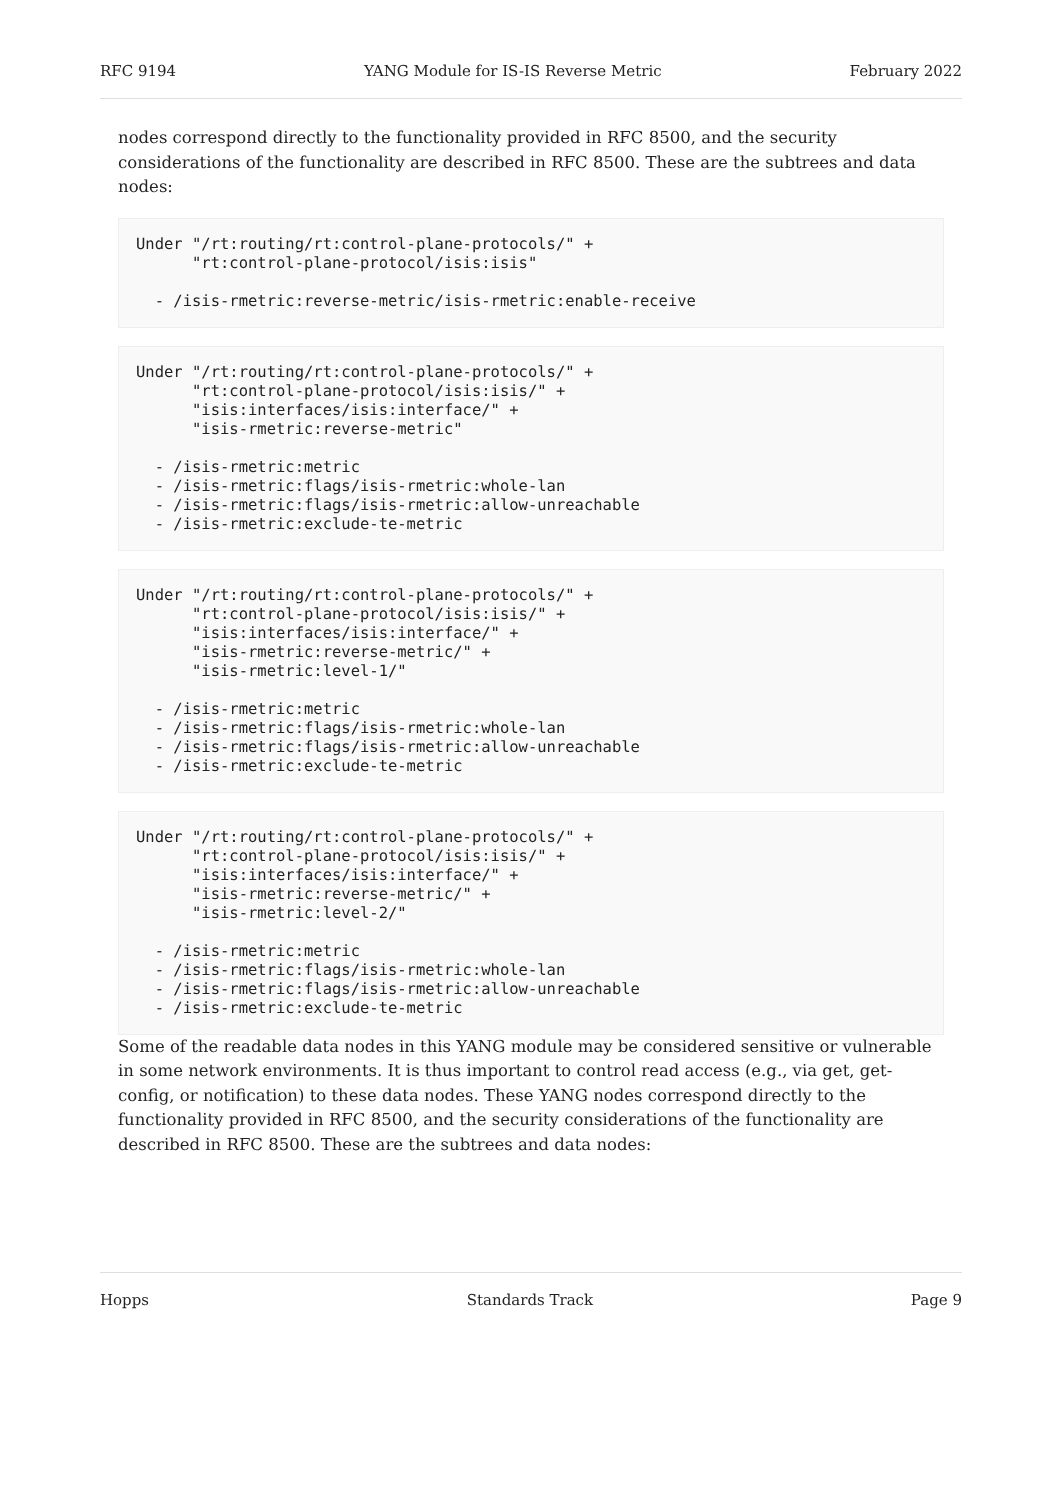RFC 9194 YANG Module for IS-IS Reverse Metric February 2022
nodes correspond directly to the functionality provided in RFC 8500, and the security considerations of the functionality are described in RFC 8500. These are the subtrees and data nodes:
Under "/rt:routing/rt:control-plane-protocols/" +
      "rt:control-plane-protocol/isis:isis"

  - /isis-rmetric:reverse-metric/isis-rmetric:enable-receive
Under "/rt:routing/rt:control-plane-protocols/" +
      "rt:control-plane-protocol/isis:isis/" +
      "isis:interfaces/isis:interface/" +
      "isis-rmetric:reverse-metric"

  - /isis-rmetric:metric
  - /isis-rmetric:flags/isis-rmetric:whole-lan
  - /isis-rmetric:flags/isis-rmetric:allow-unreachable
  - /isis-rmetric:exclude-te-metric
Under "/rt:routing/rt:control-plane-protocols/" +
      "rt:control-plane-protocol/isis:isis/" +
      "isis:interfaces/isis:interface/" +
      "isis-rmetric:reverse-metric/" +
      "isis-rmetric:level-1/"

  - /isis-rmetric:metric
  - /isis-rmetric:flags/isis-rmetric:whole-lan
  - /isis-rmetric:flags/isis-rmetric:allow-unreachable
  - /isis-rmetric:exclude-te-metric
Under "/rt:routing/rt:control-plane-protocols/" +
      "rt:control-plane-protocol/isis:isis/" +
      "isis:interfaces/isis:interface/" +
      "isis-rmetric:reverse-metric/" +
      "isis-rmetric:level-2/"

  - /isis-rmetric:metric
  - /isis-rmetric:flags/isis-rmetric:whole-lan
  - /isis-rmetric:flags/isis-rmetric:allow-unreachable
  - /isis-rmetric:exclude-te-metric
Some of the readable data nodes in this YANG module may be considered sensitive or vulnerable in some network environments. It is thus important to control read access (e.g., via get, get-config, or notification) to these data nodes. These YANG nodes correspond directly to the functionality provided in RFC 8500, and the security considerations of the functionality are described in RFC 8500. These are the subtrees and data nodes:
Hopps Standards Track Page 9